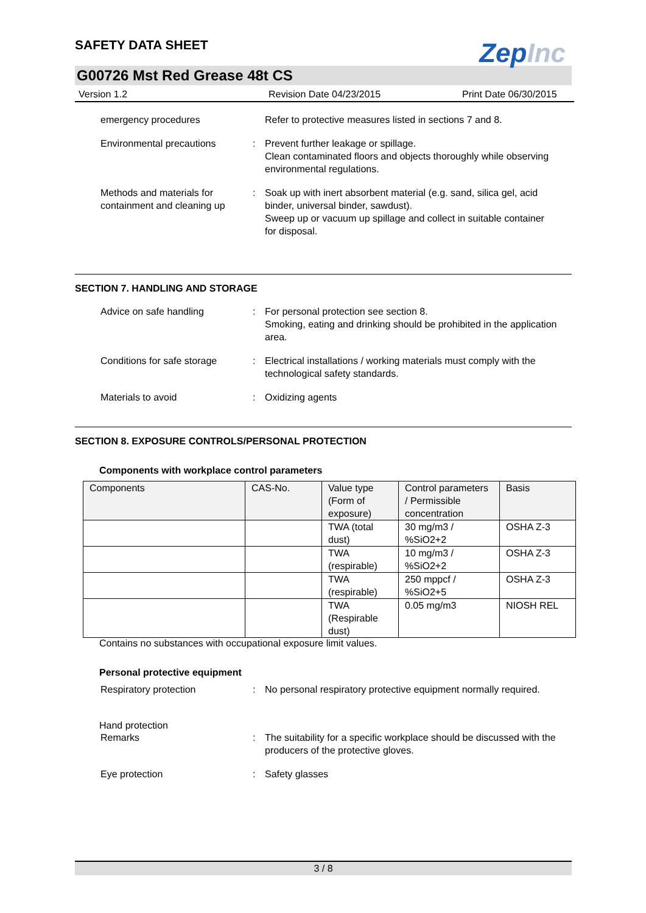SAFETY DATA SHEET
ZepInc
G00726 Mst Red Grease 48t CS
Version 1.2 Revision Date 04/23/2015 Print Date 06/30/2015
emergency procedures Refer to protective measures listed in sections 7 and 8.
Environmental precautions : Prevent further leakage or spillage.
Clean contaminated floors and objects thoroughly while observing environmental regulations.
Methods and materials for containment and cleaning up
: Soak up with inert absorbent material (e.g. sand, silica gel, acid binder, universal binder, sawdust).
Sweep up or vacuum up spillage and collect in suitable container for disposal.
SECTION 7. HANDLING AND STORAGE
Advice on safe handling : For personal protection see section 8.
Smoking, eating and drinking should be prohibited in the application area.
Conditions for safe storage
: Electrical installations / working materials must comply with the technological safety standards.
Materials to avoid : Oxidizing agents
SECTION 8. EXPOSURE CONTROLS/PERSONAL PROTECTION
Components with workplace control parameters
| Components | CAS-No. | Value type (Form of exposure) | Control parameters / Permissible concentration | Basis |
| --- | --- | --- | --- | --- |
| | | TWA (total dust) | 30 mg/m3 / %SiO2+2 | OSHA Z-3 |
| | | TWA (respirable) | 10 mg/m3 / %SiO2+2 | OSHA Z-3 |
| | | TWA (respirable) | 250 mppcf / %SiO2+5 | OSHA Z-3 |
| | | TWA (Respirable dust) | 0.05 mg/m3 | NIOSH REL |
Contains no substances with occupational exposure limit values.
Personal protective equipment
Respiratory protection : No personal respiratory protective equipment normally required.
Hand protection
Remarks : The suitability for a specific workplace should be discussed with the producers of the protective gloves.
Eye protection : Safety glasses
3 / 8